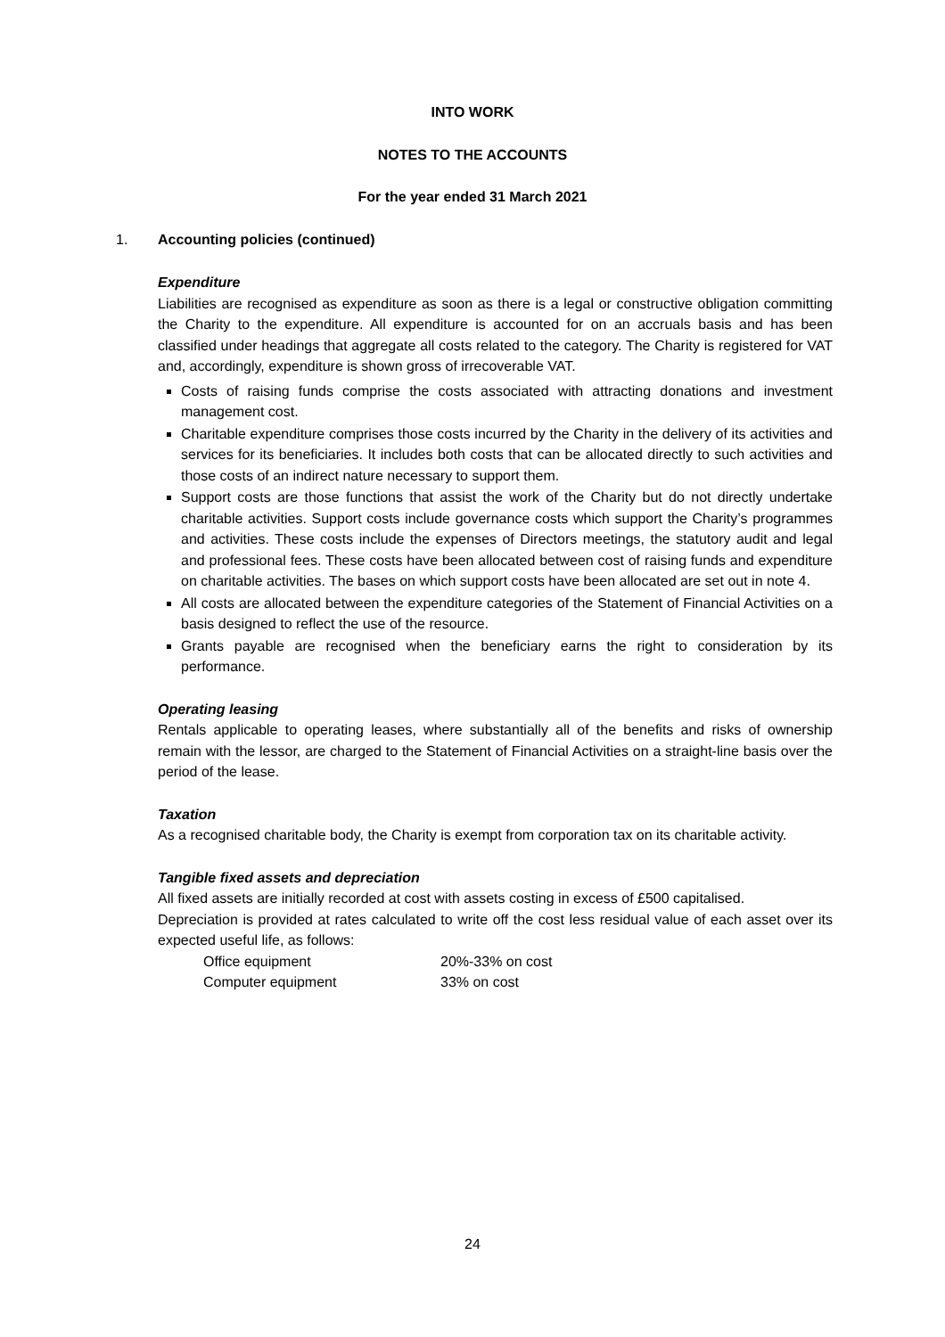INTO WORK
NOTES TO THE ACCOUNTS
For the year ended 31 March 2021
1. Accounting policies (continued)
Expenditure
Liabilities are recognised as expenditure as soon as there is a legal or constructive obligation committing the Charity to the expenditure. All expenditure is accounted for on an accruals basis and has been classified under headings that aggregate all costs related to the category. The Charity is registered for VAT and, accordingly, expenditure is shown gross of irrecoverable VAT.
Costs of raising funds comprise the costs associated with attracting donations and investment management cost.
Charitable expenditure comprises those costs incurred by the Charity in the delivery of its activities and services for its beneficiaries. It includes both costs that can be allocated directly to such activities and those costs of an indirect nature necessary to support them.
Support costs are those functions that assist the work of the Charity but do not directly undertake charitable activities. Support costs include governance costs which support the Charity’s programmes and activities. These costs include the expenses of Directors meetings, the statutory audit and legal and professional fees. These costs have been allocated between cost of raising funds and expenditure on charitable activities. The bases on which support costs have been allocated are set out in note 4.
All costs are allocated between the expenditure categories of the Statement of Financial Activities on a basis designed to reflect the use of the resource.
Grants payable are recognised when the beneficiary earns the right to consideration by its performance.
Operating leasing
Rentals applicable to operating leases, where substantially all of the benefits and risks of ownership remain with the lessor, are charged to the Statement of Financial Activities on a straight-line basis over the period of the lease.
Taxation
As a recognised charitable body, the Charity is exempt from corporation tax on its charitable activity.
Tangible fixed assets and depreciation
All fixed assets are initially recorded at cost with assets costing in excess of £500 capitalised.
Depreciation is provided at rates calculated to write off the cost less residual value of each asset over its expected useful life, as follows:
| Office equipment | 20%-33% on cost |
| Computer equipment | 33% on cost |
24